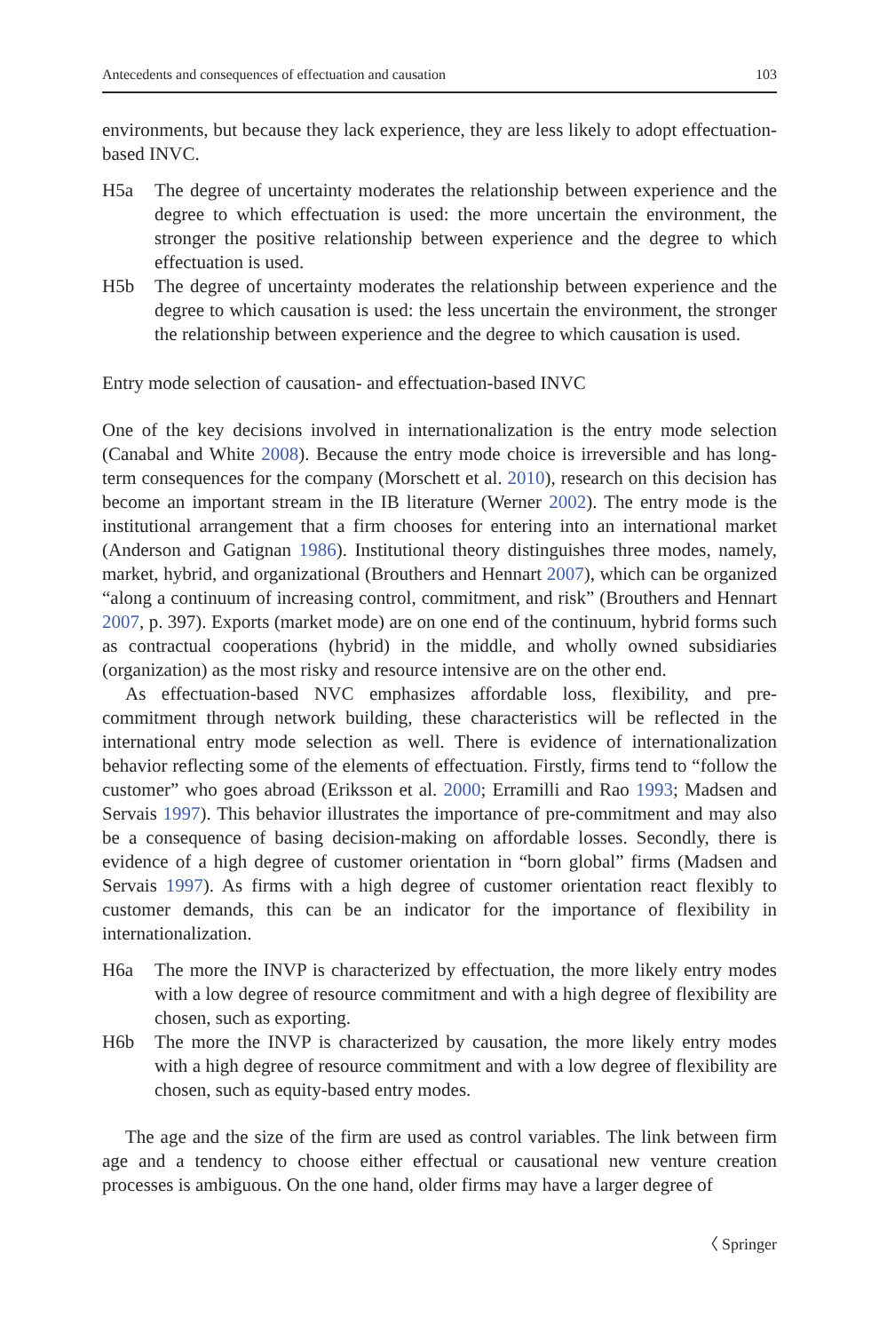Antecedents and consequences of effectuation and causation 103
environments, but because they lack experience, they are less likely to adopt effectuation-based INVC.
H5a The degree of uncertainty moderates the relationship between experience and the degree to which effectuation is used: the more uncertain the environment, the stronger the positive relationship between experience and the degree to which effectuation is used.
H5b The degree of uncertainty moderates the relationship between experience and the degree to which causation is used: the less uncertain the environment, the stronger the relationship between experience and the degree to which causation is used.
Entry mode selection of causation- and effectuation-based INVC
One of the key decisions involved in internationalization is the entry mode selection (Canabal and White 2008). Because the entry mode choice is irreversible and has long-term consequences for the company (Morschett et al. 2010), research on this decision has become an important stream in the IB literature (Werner 2002). The entry mode is the institutional arrangement that a firm chooses for entering into an international market (Anderson and Gatignan 1986). Institutional theory distinguishes three modes, namely, market, hybrid, and organizational (Brouthers and Hennart 2007), which can be organized “along a continuum of increasing control, commitment, and risk” (Brouthers and Hennart 2007, p. 397). Exports (market mode) are on one end of the continuum, hybrid forms such as contractual cooperations (hybrid) in the middle, and wholly owned subsidiaries (organization) as the most risky and resource intensive are on the other end.
As effectuation-based NVC emphasizes affordable loss, flexibility, and pre-commitment through network building, these characteristics will be reflected in the international entry mode selection as well. There is evidence of internationalization behavior reflecting some of the elements of effectuation. Firstly, firms tend to “follow the customer” who goes abroad (Eriksson et al. 2000; Erramilli and Rao 1993; Madsen and Servais 1997). This behavior illustrates the importance of pre-commitment and may also be a consequence of basing decision-making on affordable losses. Secondly, there is evidence of a high degree of customer orientation in “born global” firms (Madsen and Servais 1997). As firms with a high degree of customer orientation react flexibly to customer demands, this can be an indicator for the importance of flexibility in internationalization.
H6a The more the INVP is characterized by effectuation, the more likely entry modes with a low degree of resource commitment and with a high degree of flexibility are chosen, such as exporting.
H6b The more the INVP is characterized by causation, the more likely entry modes with a high degree of resource commitment and with a low degree of flexibility are chosen, such as equity-based entry modes.
The age and the size of the firm are used as control variables. The link between firm age and a tendency to choose either effectual or causational new venture creation processes is ambiguous. On the one hand, older firms may have a larger degree of
〈 Springer